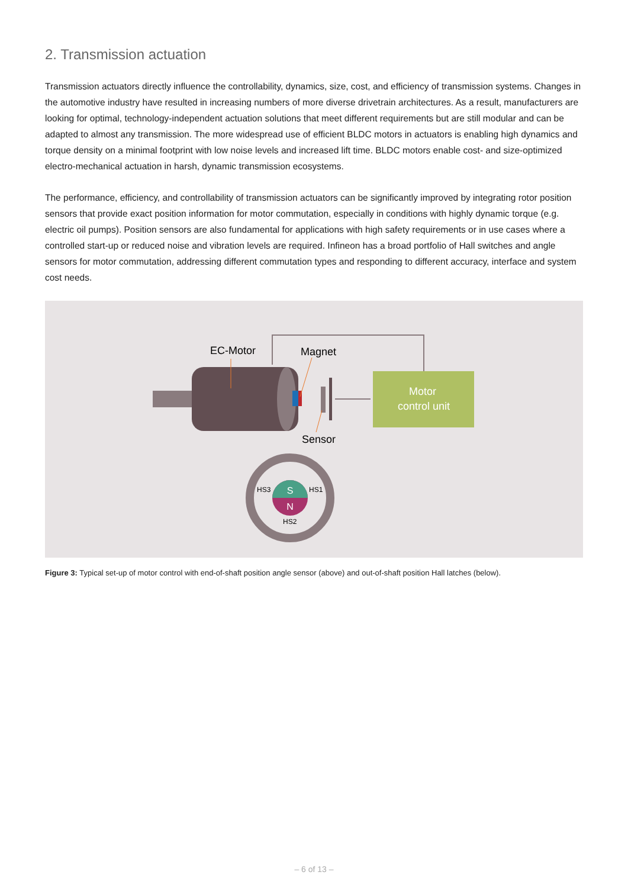2. Transmission actuation
Transmission actuators directly influence the controllability, dynamics, size, cost, and efficiency of transmission systems. Changes in the automotive industry have resulted in increasing numbers of more diverse drivetrain architectures. As a result, manufacturers are looking for optimal, technology-independent actuation solutions that meet different requirements but are still modular and can be adapted to almost any transmission. The more widespread use of efficient BLDC motors in actuators is enabling high dynamics and torque density on a minimal footprint with low noise levels and increased lift time. BLDC motors enable cost- and size-optimized electro-mechanical actuation in harsh, dynamic transmission ecosystems.
The performance, efficiency, and controllability of transmission actuators can be significantly improved by integrating rotor position sensors that provide exact position information for motor commutation, especially in conditions with highly dynamic torque (e.g. electric oil pumps). Position sensors are also fundamental for applications with high safety requirements or in use cases where a controlled start-up or reduced noise and vibration levels are required. Infineon has a broad portfolio of Hall switches and angle sensors for motor commutation, addressing different commutation types and responding to different accuracy, interface and system cost needs.
Motor
control unit
EC-Motor
Magnet
Sensor
S
N
HS3
HS1
HS2
Figure 3: Typical set-up of motor control with end-of-shaft position angle sensor (above) and out-of-shaft position Hall latches (below).
– 6 of 13 –